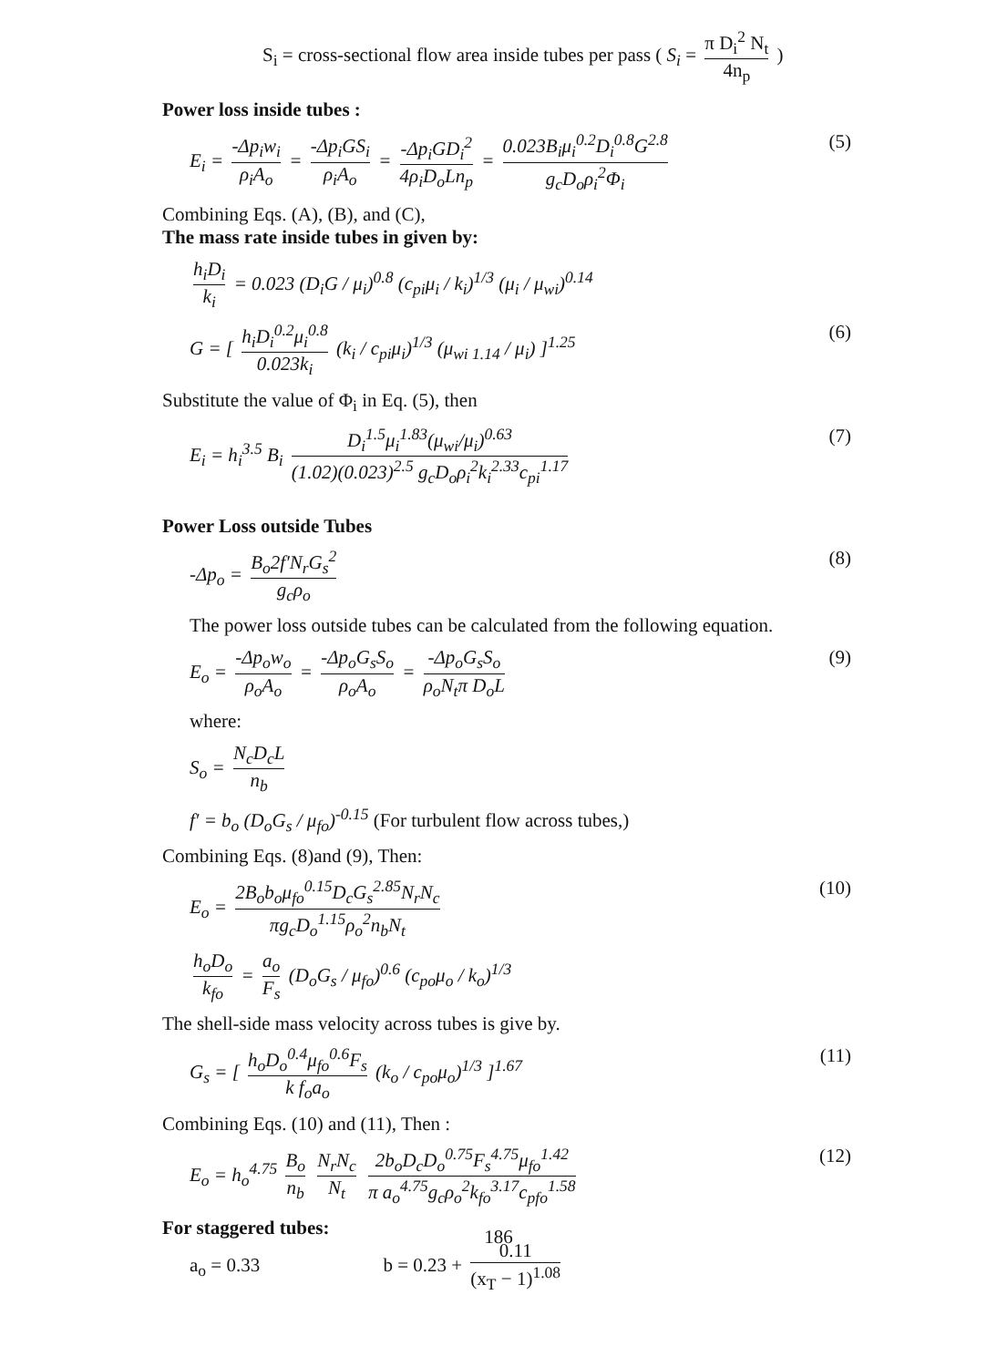S<sub>i</sub> = cross-sectional flow area inside tubes per pass ( S<sub>i</sub> = π D<sub>i</sub><sup>2</sup> N<sub>t</sub> 4n<sub>p</sub> )
Power loss inside tubes :
E<sub>i</sub> = -Δp<sub>i</sub>w<sub>i</sub> ρ<sub>i</sub>A<sub>o</sub> = -Δp<sub>i</sub>GS<sub>i</sub> ρ<sub>i</sub>A<sub>o</sub> = -Δp<sub>i</sub>GD<sub>i</sub><sup>2</sup> 4ρ<sub>i</sub>D<sub>o</sub>Ln<sub>p</sub> = 0.023B<sub>i</sub>μ<sub>i</sub><sup>0.2</sup>D<sub>i</sub><sup>0.8</sup>G<sup>2.8</sup> g<sub>c</sub>D<sub>o</sub>ρ<sub>i</sub><sup>2</sup>Φ<sub>i</sub> (5)
Combining Eqs. (A), (B), and (C),
The mass rate inside tubes in given by:
h<sub>i</sub>D<sub>i</sub> k<sub>i</sub> = 0.023 (D<sub>i</sub>G / μ<sub>i</sub>)<sup>0.8</sup> (c<sub>pi</sub>μ<sub>i</sub> / k<sub>i</sub>)<sup>1/3</sup> (μ<sub>i</sub> / μ<sub>wi</sub>)<sup>0.14</sup>
G = [ h<sub>i</sub>D<sub>i</sub><sup>0.2</sup>μ<sub>i</sub><sup>0.8</sup> 0.023k<sub>i</sub> (k<sub>i</sub> / c<sub>pi</sub>μ<sub>i</sub>)<sup>1/3</sup> (μ<sub>wi 1.14</sub> / μ<sub>i</sub>) ]<sup>1.25</sup> (6)
Substitute the value of Φ<sub>i</sub> in Eq. (5), then
E<sub>i</sub> = h<sub>i</sub><sup>3.5</sup> B<sub>i</sub> D<sub>i</sub><sup>1.5</sup>μ<sub>i</sub><sup>1.83</sup>(μ<sub>wi</sub>/μ<sub>i</sub>)<sup>0.63</sup> (1.02)(0.023)<sup>2.5</sup> g<sub>c</sub>D<sub>o</sub>ρ<sub>i</sub><sup>2</sup>k<sub>i</sub><sup>2.33</sup>c<sub>pi</sub><sup>1.17</sup> (7)
Power Loss outside Tubes
-Δp<sub>o</sub> = B<sub>o</sub>2f′N<sub>r</sub>G<sub>s</sub><sup>2</sup> g<sub>c</sub>ρ<sub>o</sub> (8)
The power loss outside tubes can be calculated from the following equation.
E<sub>o</sub> = -Δp<sub>o</sub>w<sub>o</sub> ρ<sub>o</sub>A<sub>o</sub> = -Δp<sub>o</sub>G<sub>s</sub>S<sub>o</sub> ρ<sub>o</sub>A<sub>o</sub> = -Δp<sub>o</sub>G<sub>s</sub>S<sub>o</sub> ρ<sub>o</sub>N<sub>t</sub>π D<sub>o</sub>L (9)
where:
S<sub>o</sub> = N<sub>c</sub>D<sub>c</sub>L n<sub>b</sub>
f′ = b<sub>o</sub> (D<sub>o</sub>G<sub>s</sub> / μ<sub>fo</sub>)<sup>-0.15</sup> (For turbulent flow across tubes,)
Combining Eqs. (8)and (9), Then:
E<sub>o</sub> = 2B<sub>o</sub>b<sub>o</sub>μ<sub>fo</sub><sup>0.15</sup>D<sub>c</sub>G<sub>s</sub><sup>2.85</sup>N<sub>r</sub>N<sub>c</sub> πg<sub>c</sub>D<sub>o</sub><sup>1.15</sup>ρ<sub>o</sub><sup>2</sup>n<sub>b</sub>N<sub>t</sub> (10)
h<sub>o</sub>D<sub>o</sub> k<sub>fo</sub> = a<sub>o</sub> F<sub>s</sub> (D<sub>o</sub>G<sub>s</sub> / μ<sub>fo</sub>)<sup>0.6</sup> (c<sub>po</sub>μ<sub>o</sub> / k<sub>o</sub>)<sup>1/3</sup>
The shell-side mass velocity across tubes is give by.
G<sub>s</sub> = [ h<sub>o</sub>D<sub>o</sub><sup>0.4</sup>μ<sub>fo</sub><sup>0.6</sup>F<sub>s</sub> k f<sub>o</sub>a<sub>o</sub> (k<sub>o</sub> / c<sub>po</sub>μ<sub>o</sub>)<sup>1/3</sup> ]<sup>1.67</sup> (11)
Combining Eqs. (10) and (11), Then :
E<sub>o</sub> = h<sub>o</sub><sup>4.75</sup> B<sub>o</sub> n<sub>b</sub> N<sub>r</sub>N<sub>c</sub> N<sub>t</sub> 2b<sub>o</sub>D<sub>c</sub>D<sub>o</sub><sup>0.75</sup>F<sub>s</sub><sup>4.75</sup>μ<sub>fo</sub><sup>1.42</sup> π a<sub>o</sub><sup>4.75</sup>g<sub>c</sub>ρ<sub>o</sub><sup>2</sup>k<sub>fo</sub><sup>3.17</sup>c<sub>pfo</sub><sup>1.58</sup> (12)
For staggered tubes:
a<sub>o</sub> = 0.33 b = 0.23 + 0.11 (x<sub>T</sub> − 1)<sup>1.08</sup>
186